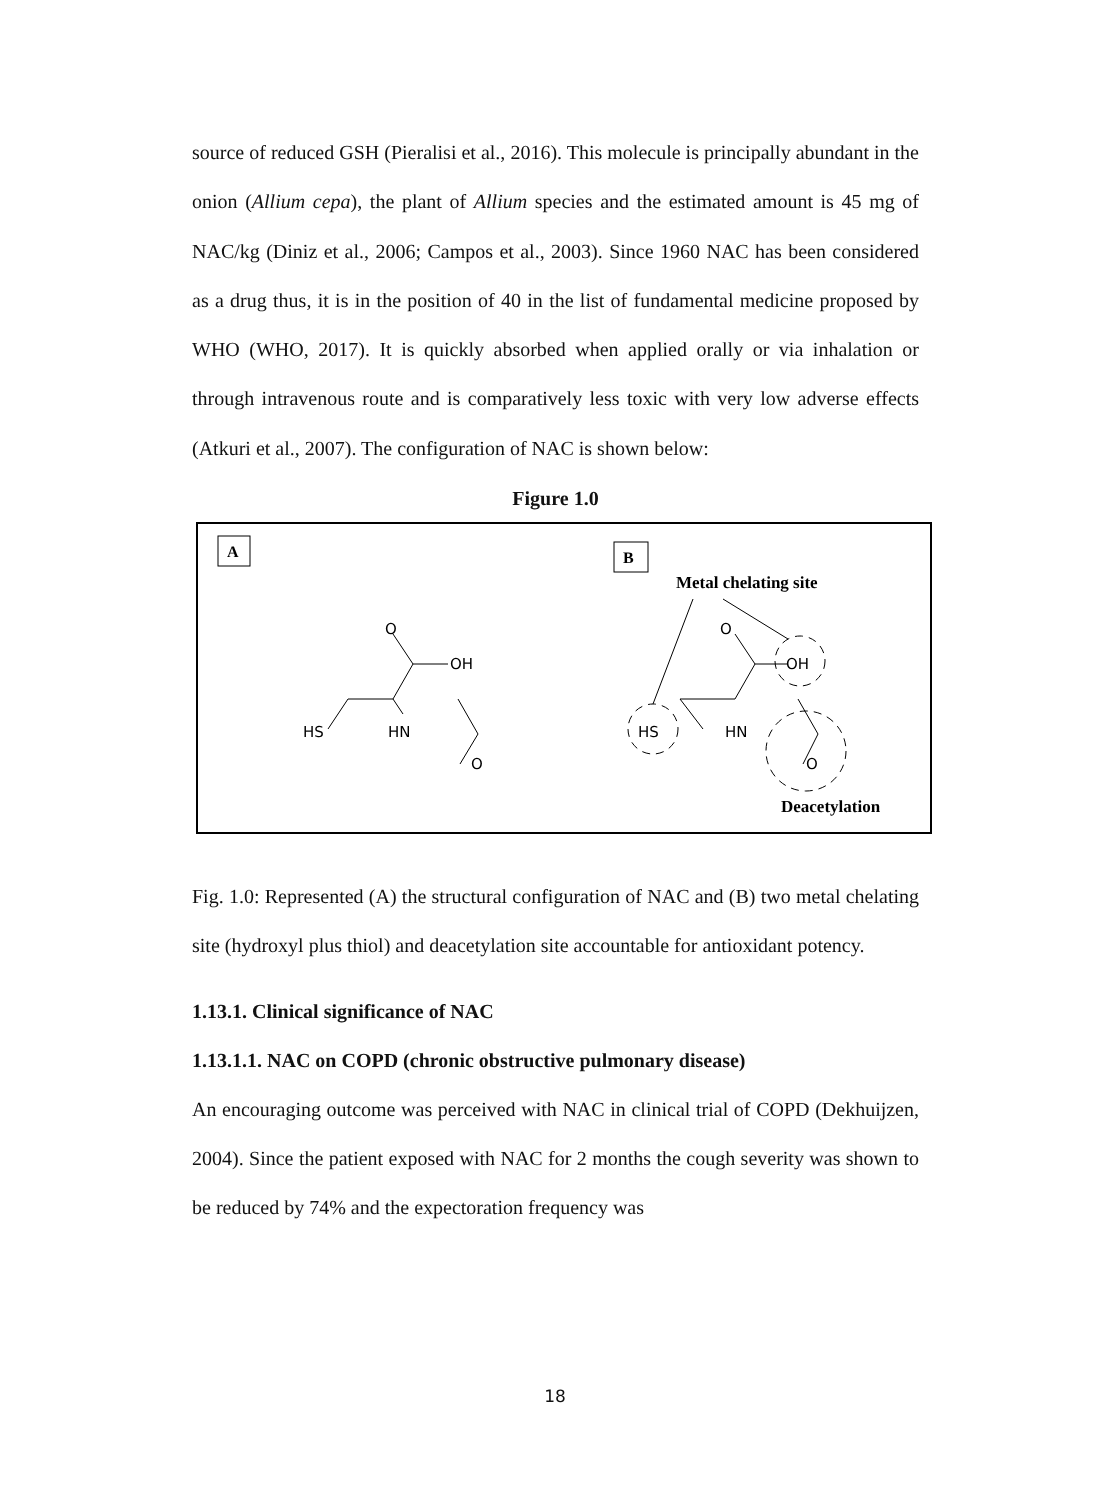source of reduced GSH (Pieralisi et al., 2016). This molecule is principally abundant in the onion (Allium cepa), the plant of Allium species and the estimated amount is 45 mg of NAC/kg (Diniz et al., 2006; Campos et al., 2003). Since 1960 NAC has been considered as a drug thus, it is in the position of 40 in the list of fundamental medicine proposed by WHO (WHO, 2017). It is quickly absorbed when applied orally or via inhalation or through intravenous route and is comparatively less toxic with very low adverse effects (Atkuri et al., 2007). The configuration of NAC is shown below:
Figure 1.0
A
B
O
OH
HS
HN
O
O
OH
HS
HN
O
Metal chelating site
Deacetylation
Fig. 1.0: Represented (A) the structural configuration of NAC and (B) two metal chelating site (hydroxyl plus thiol) and deacetylation site accountable for antioxidant potency.
1.13.1. Clinical significance of NAC
1.13.1.1. NAC on COPD (chronic obstructive pulmonary disease)
An encouraging outcome was perceived with NAC in clinical trial of COPD (Dekhuijzen, 2004). Since the patient exposed with NAC for 2 months the cough severity was shown to be reduced by 74% and the expectoration frequency was
18